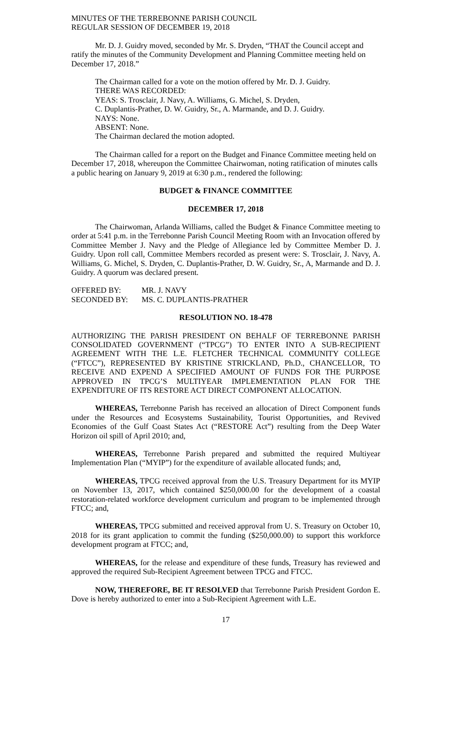MINUTES OF THE TERREBONNE PARISH COUNCIL
REGULAR SESSION OF DECEMBER 19, 2018
Mr. D. J. Guidry moved, seconded by Mr. S. Dryden, “THAT the Council accept and ratify the minutes of the Community Development and Planning Committee meeting held on December 17, 2018.”
The Chairman called for a vote on the motion offered by Mr. D. J. Guidry.
THERE WAS RECORDED:
YEAS: S. Trosclair, J. Navy, A. Williams, G. Michel, S. Dryden,
C. Duplantis-Prather, D. W. Guidry, Sr., A. Marmande, and D. J. Guidry.
NAYS: None.
ABSENT: None.
The Chairman declared the motion adopted.
The Chairman called for a report on the Budget and Finance Committee meeting held on December 17, 2018, whereupon the Committee Chairwoman, noting ratification of minutes calls a public hearing on January 9, 2019 at 6:30 p.m., rendered the following:
BUDGET & FINANCE COMMITTEE
DECEMBER 17, 2018
The Chairwoman, Arlanda Williams, called the Budget & Finance Committee meeting to order at 5:41 p.m. in the Terrebonne Parish Council Meeting Room with an Invocation offered by Committee Member J. Navy and the Pledge of Allegiance led by Committee Member D. J. Guidry. Upon roll call, Committee Members recorded as present were: S. Trosclair, J. Navy, A. Williams, G. Michel, S. Dryden, C. Duplantis-Prather, D. W. Guidry, Sr., A, Marmande and D. J. Guidry. A quorum was declared present.
OFFERED BY: MR. J. NAVY
SECONDED BY: MS. C. DUPLANTIS-PRATHER
RESOLUTION NO. 18-478
AUTHORIZING THE PARISH PRESIDENT ON BEHALF OF TERREBONNE PARISH CONSOLIDATED GOVERNMENT (“TPCG”) TO ENTER INTO A SUB-RECIPIENT AGREEMENT WITH THE L.E. FLETCHER TECHNICAL COMMUNITY COLLEGE (“FTCC”), REPRESENTED BY KRISTINE STRICKLAND, Ph.D., CHANCELLOR, TO RECEIVE AND EXPEND A SPECIFIED AMOUNT OF FUNDS FOR THE PURPOSE APPROVED IN TPCG’S MULTIYEAR IMPLEMENTATION PLAN FOR THE EXPENDITURE OF ITS RESTORE ACT DIRECT COMPONENT ALLOCATION.
WHEREAS, Terrebonne Parish has received an allocation of Direct Component funds under the Resources and Ecosystems Sustainability, Tourist Opportunities, and Revived Economies of the Gulf Coast States Act (“RESTORE Act”) resulting from the Deep Water Horizon oil spill of April 2010; and,
WHEREAS, Terrebonne Parish prepared and submitted the required Multiyear Implementation Plan (“MYIP”) for the expenditure of available allocated funds; and,
WHEREAS, TPCG received approval from the U.S. Treasury Department for its MYIP on November 13, 2017, which contained $250,000.00 for the development of a coastal restoration-related workforce development curriculum and program to be implemented through FTCC; and,
WHEREAS, TPCG submitted and received approval from U. S. Treasury on October 10, 2018 for its grant application to commit the funding ($250,000.00) to support this workforce development program at FTCC; and,
WHEREAS, for the release and expenditure of these funds, Treasury has reviewed and approved the required Sub-Recipient Agreement between TPCG and FTCC.
NOW, THEREFORE, BE IT RESOLVED that Terrebonne Parish President Gordon E. Dove is hereby authorized to enter into a Sub-Recipient Agreement with L.E.
17